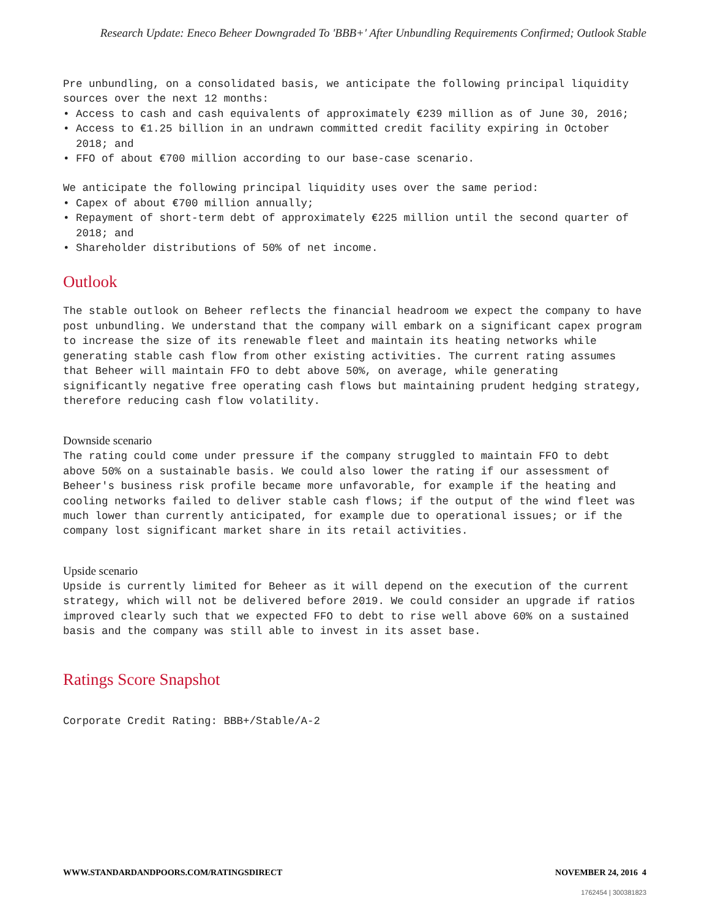Research Update: Eneco Beheer Downgraded To 'BBB+' After Unbundling Requirements Confirmed; Outlook Stable
Pre unbundling, on a consolidated basis, we anticipate the following principal liquidity sources over the next 12 months:
• Access to cash and cash equivalents of approximately €239 million as of June 30, 2016;
• Access to €1.25 billion in an undrawn committed credit facility expiring in October 2018; and
• FFO of about €700 million according to our base-case scenario.
We anticipate the following principal liquidity uses over the same period:
• Capex of about €700 million annually;
• Repayment of short-term debt of approximately €225 million until the second quarter of 2018; and
• Shareholder distributions of 50% of net income.
Outlook
The stable outlook on Beheer reflects the financial headroom we expect the company to have post unbundling. We understand that the company will embark on a significant capex program to increase the size of its renewable fleet and maintain its heating networks while generating stable cash flow from other existing activities. The current rating assumes that Beheer will maintain FFO to debt above 50%, on average, while generating significantly negative free operating cash flows but maintaining prudent hedging strategy, therefore reducing cash flow volatility.
Downside scenario
The rating could come under pressure if the company struggled to maintain FFO to debt above 50% on a sustainable basis. We could also lower the rating if our assessment of Beheer's business risk profile became more unfavorable, for example if the heating and cooling networks failed to deliver stable cash flows; if the output of the wind fleet was much lower than currently anticipated, for example due to operational issues; or if the company lost significant market share in its retail activities.
Upside scenario
Upside is currently limited for Beheer as it will depend on the execution of the current strategy, which will not be delivered before 2019. We could consider an upgrade if ratios improved clearly such that we expected FFO to debt to rise well above 60% on a sustained basis and the company was still able to invest in its asset base.
Ratings Score Snapshot
Corporate Credit Rating: BBB+/Stable/A-2
WWW.STANDARDANDPOORS.COM/RATINGSDIRECT NOVEMBER 24, 2016 4
1762454 | 300381823